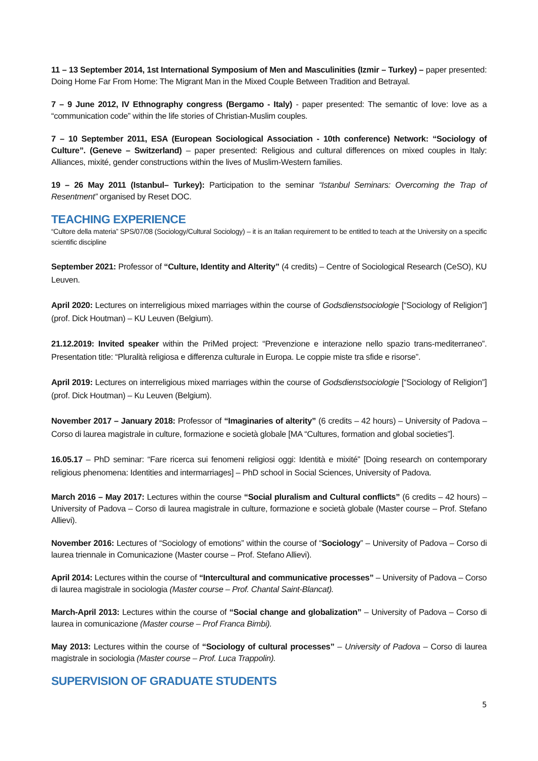11 – 13 September 2014, 1st International Symposium of Men and Masculinities (Izmir – Turkey) – paper presented: Doing Home Far From Home: The Migrant Man in the Mixed Couple Between Tradition and Betrayal.
7 – 9 June 2012, IV Ethnography congress (Bergamo - Italy) - paper presented: The semantic of love: love as a “communication code” within the life stories of Christian-Muslim couples.
7 – 10 September 2011, ESA (European Sociological Association - 10th conference) Network: “Sociology of Culture”. (Geneve – Switzerland) – paper presented: Religious and cultural differences on mixed couples in Italy: Alliances, mixité, gender constructions within the lives of Muslim-Western families.
19 – 26 May 2011 (Istanbul– Turkey): Participation to the seminar “Istanbul Seminars: Overcoming the Trap of Resentment” organised by Reset DOC.
TEACHING EXPERIENCE
“Cultore della materia” SPS/07/08 (Sociology/Cultural Sociology) – it is an Italian requirement to be entitled to teach at the University on a specific scientific discipline
September 2021: Professor of “Culture, Identity and Alterity” (4 credits) – Centre of Sociological Research (CeSO), KU Leuven.
April 2020: Lectures on interreligious mixed marriages within the course of Godsdienstsociologie [“Sociology of Religion”] (prof. Dick Houtman) – KU Leuven (Belgium).
21.12.2019: Invited speaker within the PriMed project: “Prevenzione e interazione nello spazio trans-mediterraneo”. Presentation title: “Pluralità religiosa e differenza culturale in Europa. Le coppie miste tra sfide e risorse”.
April 2019: Lectures on interreligious mixed marriages within the course of Godsdienstsociologie [“Sociology of Religion”] (prof. Dick Houtman) – Ku Leuven (Belgium).
November 2017 – January 2018: Professor of “Imaginaries of alterity” (6 credits – 42 hours) – University of Padova – Corso di laurea magistrale in culture, formazione e società globale [MA “Cultures, formation and global societies”].
16.05.17 – PhD seminar: “Fare ricerca sui fenomeni religiosi oggi: Identità e mixité” [Doing research on contemporary religious phenomena: Identities and intermarriages] – PhD school in Social Sciences, University of Padova.
March 2016 – May 2017: Lectures within the course “Social pluralism and Cultural conflicts” (6 credits – 42 hours) – University of Padova – Corso di laurea magistrale in culture, formazione e società globale (Master course – Prof. Stefano Allievi).
November 2016: Lectures of “Sociology of emotions” within the course of “Sociology” – University of Padova – Corso di laurea triennale in Comunicazione (Master course – Prof. Stefano Allievi).
April 2014: Lectures within the course of “Intercultural and communicative processes” – University of Padova – Corso di laurea magistrale in sociologia (Master course – Prof. Chantal Saint-Blancat).
March-April 2013: Lectures within the course of “Social change and globalization” – University of Padova – Corso di laurea in comunicazione (Master course – Prof Franca Bimbi).
May 2013: Lectures within the course of “Sociology of cultural processes” – University of Padova – Corso di laurea magistrale in sociologia (Master course – Prof. Luca Trappolin).
SUPERVISION OF GRADUATE STUDENTS
5